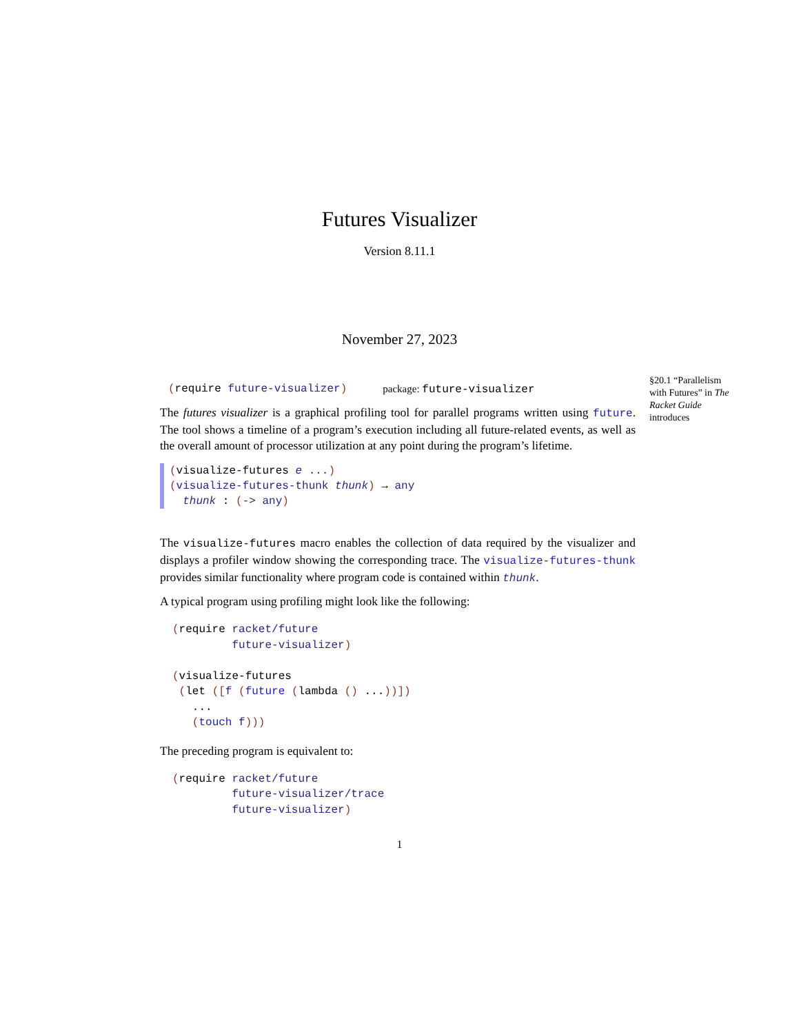Futures Visualizer
Version 8.11.1
November 27, 2023
§20.1 “Parallelism with Futures” in The Racket Guide introduces
(require future-visualizer) package: future-visualizer
The futures visualizer is a graphical profiling tool for parallel programs written using future. The tool shows a timeline of a program’s execution including all future-related events, as well as the overall amount of processor utilization at any point during the program’s lifetime.
(visualize-futures e ...)
(visualize-futures-thunk thunk) → any
thunk : (-> any)
The visualize-futures macro enables the collection of data required by the visualizer and displays a profiler window showing the corresponding trace. The visualize-futures-thunk provides similar functionality where program code is contained within thunk.
A typical program using profiling might look like the following:
(require racket/future
         future-visualizer)

(visualize-futures
 (let ([f (future (lambda () ...))])
   ...
   (touch f)))
The preceding program is equivalent to:
(require racket/future
         future-visualizer/trace
         future-visualizer)
1